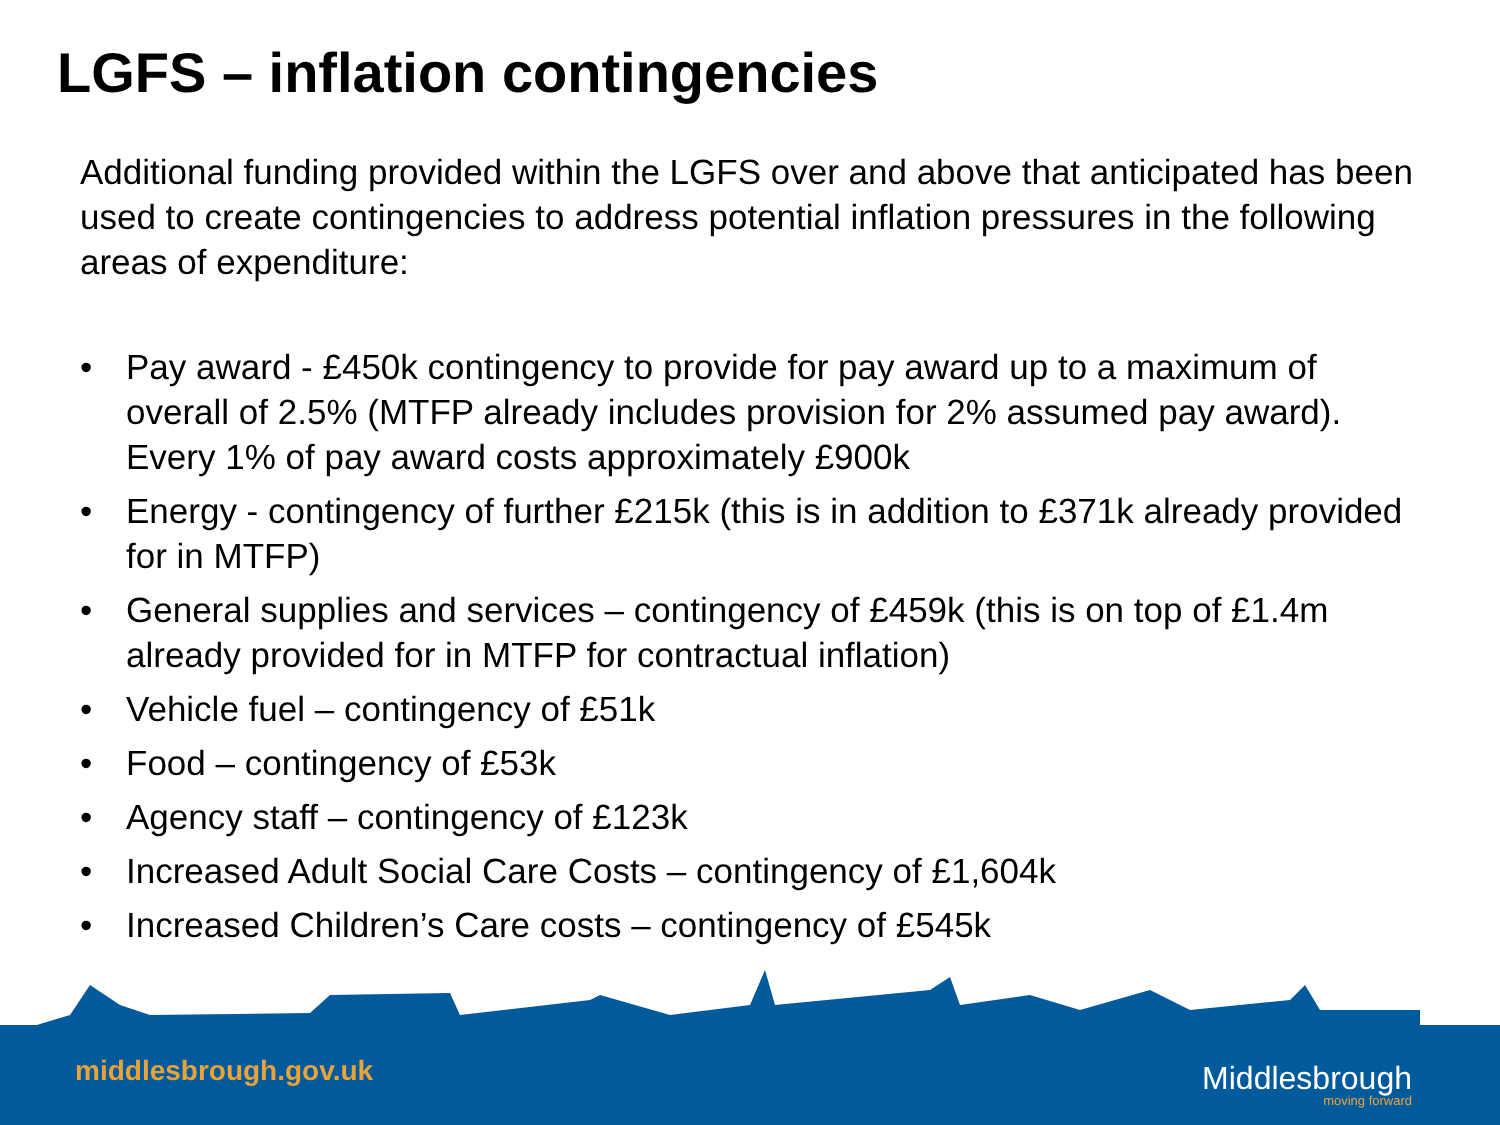LGFS – inflation contingencies
Additional funding provided within the LGFS over and above that anticipated has been used to create contingencies to address potential inflation pressures in the following areas of expenditure:
• Pay award - £450k contingency to provide for pay award up to a maximum of overall of 2.5% (MTFP already includes provision for 2% assumed pay award). Every 1% of pay award costs approximately £900k
• Energy - contingency of further £215k (this is in addition to £371k already provided for in MTFP)
• General supplies and services – contingency of £459k (this is on top of £1.4m already provided for in MTFP for contractual inflation)
• Vehicle fuel – contingency of £51k
• Food – contingency of £53k
• Agency staff – contingency of £123k
• Increased Adult Social Care Costs – contingency of £1,604k
• Increased Children’s Care costs – contingency of £545k
middlesbrough.gov.uk Middlesbrough
moving forward